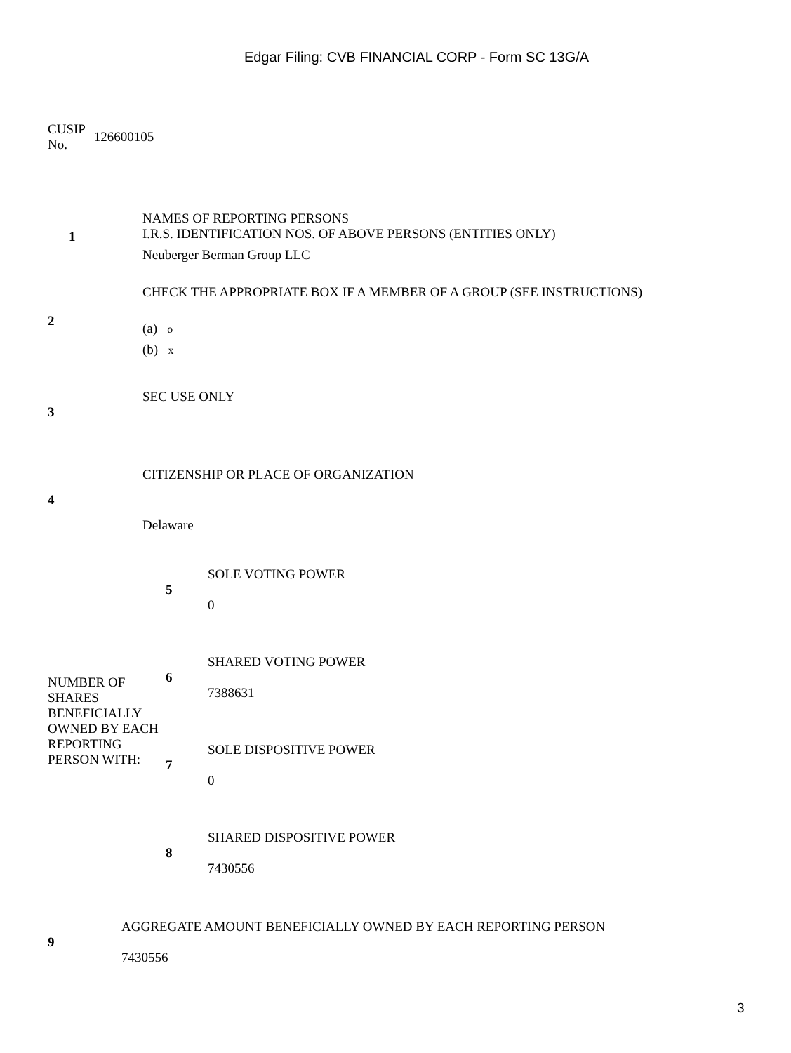Edgar Filing: CVB FINANCIAL CORP - Form SC 13G/A
CUSIP
No.
126600105
| 1 | NAMES OF REPORTING PERSONS I.R.S. IDENTIFICATION NOS. OF ABOVE PERSONS (ENTITIES ONLY) Neuberger Berman Group LLC |
| 2 | CHECK THE APPROPRIATE BOX IF A MEMBER OF A GROUP (SEE INSTRUCTIONS) (a) o (b) x |
| 3 | SEC USE ONLY |
| 4 | CITIZENSHIP OR PLACE OF ORGANIZATION Delaware |
| NUMBER OF SHARES BENEFICIALLY OWNED BY EACH REPORTING PERSON WITH: | 5 | SOLE VOTING POWER 0 |
| | 6 | SHARED VOTING POWER 7388631 |
| | 7 | SOLE DISPOSITIVE POWER 0 |
| | 8 | SHARED DISPOSITIVE POWER 7430556 |
| 9 | AGGREGATE AMOUNT BENEFICIALLY OWNED BY EACH REPORTING PERSON 7430556 |
3